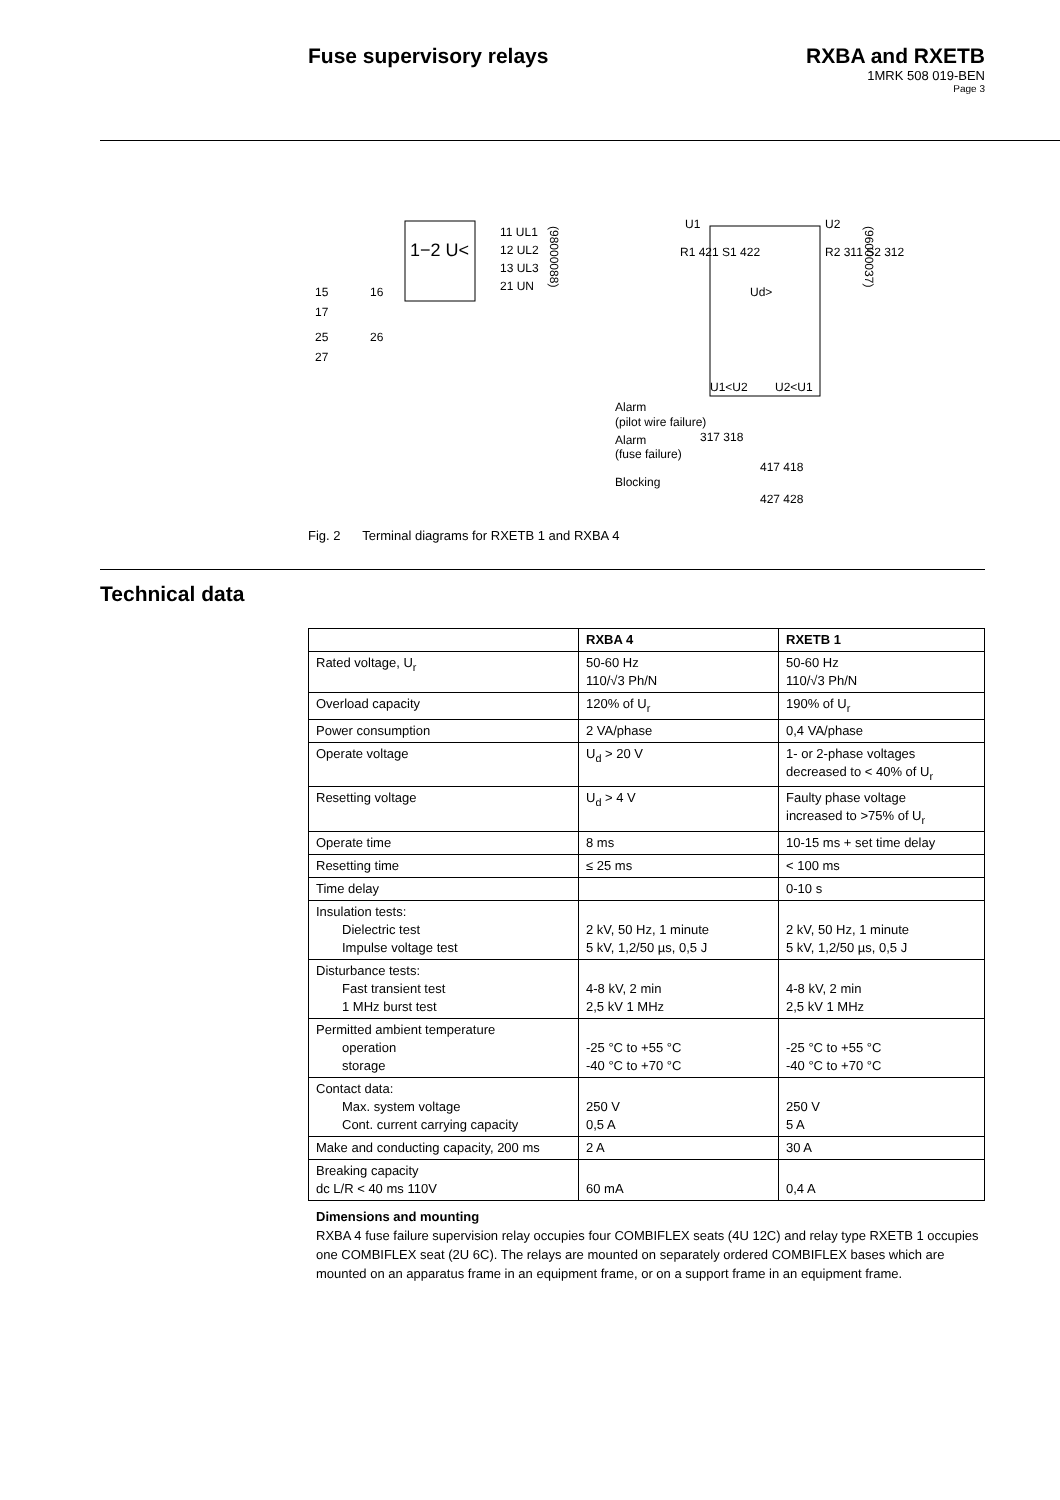Fuse supervisory relays RXBA and RXETB
1MRK 508 019-BEN
Page 3
1−2 U<
11 UL1
12 UL2
13 UL3
21 UN
15
17
25
27
16
26
(98000088)
U1
U2
Ud>
R1 421 S1 422
R2 311 S2 312
U1<U2
U2<U1
Alarm
(pilot wire failure)
317 318
Alarm
(fuse failure)
417 418
Blocking
427 428
(96000037)
Fig. 2 Terminal diagrams for RXETB 1 and RXBA 4
Technical data
| | RXBA 4 | RXETB 1 |
| --- | --- | --- |
| Rated voltage, U<sub>r</sub> | 50-60 Hz 110/√3 Ph/N | 50-60 Hz 110/√3 Ph/N |
| Overload capacity | 120% of U<sub>r</sub> | 190% of U<sub>r</sub> |
| Power consumption | 2 VA/phase | 0,4 VA/phase |
| Operate voltage | U<sub>d</sub> > 20 V | 1- or 2-phase voltages decreased to < 40% of U<sub>r</sub> |
| Resetting voltage | U<sub>d</sub> > 4 V | Faulty phase voltage increased to >75% of U<sub>r</sub> |
| Operate time | 8 ms | 10-15 ms + set time delay |
| Resetting time | ≤ 25 ms | < 100 ms |
| Time delay | | 0-10 s |
| Insulation tests: Dielectric test Impulse voltage test | 2 kV, 50 Hz, 1 minute 5 kV, 1,2/50 µs, 0,5 J | 2 kV, 50 Hz, 1 minute 5 kV, 1,2/50 µs, 0,5 J |
| Disturbance tests: Fast transient test 1 MHz burst test | 4-8 kV, 2 min 2,5 kV 1 MHz | 4-8 kV, 2 min 2,5 kV 1 MHz |
| Permitted ambient temperature operation storage | -25 °C to +55 °C -40 °C to +70 °C | -25 °C to +55 °C -40 °C to +70 °C |
| Contact data: Max. system voltage Cont. current carrying capacity | 250 V 0,5 A | 250 V 5 A |
| Make and conducting capacity, 200 ms | 2 A | 30 A |
| Breaking capacity dc L/R < 40 ms 110V | 60 mA | 0,4 A |
Dimensions and mounting
RXBA 4 fuse failure supervision relay occupies four COMBIFLEX seats (4U 12C) and relay type RXETB 1 occupies one COMBIFLEX seat (2U 6C). The relays are mounted on separately ordered COMBIFLEX bases which are mounted on an apparatus frame in an equipment frame, or on a support frame in an equipment frame.